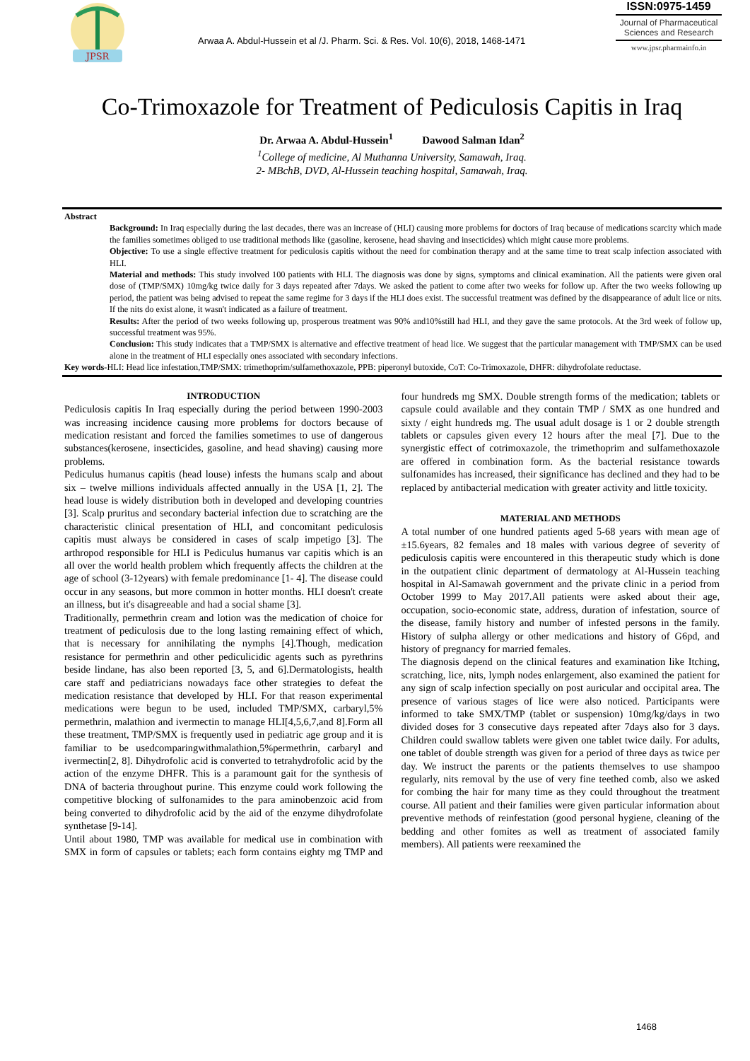JPSR
Arwaa A. Abdul-Hussein et al /J. Pharm. Sci. & Res. Vol. 10(6), 2018, 1468-1471
ISSN:0975-1459
Journal of Pharmaceutical Sciences and Research
www.jpsr.pharmainfo.in
Co-Trimoxazole for Treatment of Pediculosis Capitis in Iraq
Dr. Arwaa A. Abdul-Hussein<sup>1</sup> Dawood Salman Idan<sup>2</sup>
<sup>1</sup> College of medicine, Al Muthanna University, Samawah, Iraq.
2- MBchB, DVD, Al-Hussein teaching hospital, Samawah, Iraq.
Abstract
Background: In Iraq especially during the last decades, there was an increase of (HLI) causing more problems for doctors of Iraq because of medications scarcity which made the families sometimes obliged to use traditional methods like (gasoline, kerosene, head shaving and insecticides) which might cause more problems.
Objective: To use a single effective treatment for pediculosis capitis without the need for combination therapy and at the same time to treat scalp infection associated with HLI.
Material and methods: This study involved 100 patients with HLI. The diagnosis was done by signs, symptoms and clinical examination. All the patients were given oral dose of (TMP/SMX) 10mg/kg twice daily for 3 days repeated after 7days. We asked the patient to come after two weeks for follow up. After the two weeks following up period, the patient was being advised to repeat the same regime for 3 days if the HLI does exist. The successful treatment was defined by the disappearance of adult lice or nits. If the nits do exist alone, it wasn't indicated as a failure of treatment.
Results: After the period of two weeks following up, prosperous treatment was 90% and10%still had HLI, and they gave the same protocols. At the 3rd week of follow up, successful treatment was 95%.
Conclusion: This study indicates that a TMP/SMX is alternative and effective treatment of head lice. We suggest that the particular management with TMP/SMX can be used alone in the treatment of HLI especially ones associated with secondary infections.
Key words-HLI: Head lice infestation,TMP/SMX: trimethoprim/sulfamethoxazole, PPB: piperonyl butoxide, CoT: Co-Trimoxazole, DHFR: dihydrofolate reductase.
INTRODUCTION
Pediculosis capitis In Iraq especially during the period between 1990-2003 was increasing incidence causing more problems for doctors because of medication resistant and forced the families sometimes to use of dangerous substances(kerosene, insecticides, gasoline, and head shaving) causing more problems.
Pediculus humanus capitis (head louse) infests the humans scalp and about six – twelve millions individuals affected annually in the USA [1, 2]. The head louse is widely distribution both in developed and developing countries [3]. Scalp pruritus and secondary bacterial infection due to scratching are the characteristic clinical presentation of HLI, and concomitant pediculosis capitis must always be considered in cases of scalp impetigo [3]. The arthropod responsible for HLI is Pediculus humanus var capitis which is an all over the world health problem which frequently affects the children at the age of school (3-12years) with female predominance [1- 4]. The disease could occur in any seasons, but more common in hotter months. HLI doesn't create an illness, but it's disagreeable and had a social shame [3].
Traditionally, permethrin cream and lotion was the medication of choice for treatment of pediculosis due to the long lasting remaining effect of which, that is necessary for annihilating the nymphs [4].Though, medication resistance for permethrin and other pediculicidic agents such as pyrethrins beside lindane, has also been reported [3, 5, and 6].Dermatologists, health care staff and pediatricians nowadays face other strategies to defeat the medication resistance that developed by HLI. For that reason experimental medications were begun to be used, included TMP/SMX, carbaryl,5% permethrin, malathion and ivermectin to manage HLI[4,5,6,7,and 8].Form all these treatment, TMP/SMX is frequently used in pediatric age group and it is familiar to be usedcomparingwithmalathion,5%permethrin, carbaryl and ivermectin[2, 8]. Dihydrofolic acid is converted to tetrahydrofolic acid by the action of the enzyme DHFR. This is a paramount gait for the synthesis of DNA of bacteria throughout purine. This enzyme could work following the competitive blocking of sulfonamides to the para aminobenzoic acid from being converted to dihydrofolic acid by the aid of the enzyme dihydrofolate synthetase [9-14].
Until about 1980, TMP was available for medical use in combination with SMX in form of capsules or tablets; each form contains eighty mg TMP and four hundreds mg SMX. Double strength forms of the medication; tablets or capsule could available and they contain TMP / SMX as one hundred and sixty / eight hundreds mg. The usual adult dosage is 1 or 2 double strength tablets or capsules given every 12 hours after the meal [7]. Due to the synergistic effect of cotrimoxazole, the trimethoprim and sulfamethoxazole are offered in combination form. As the bacterial resistance towards sulfonamides has increased, their significance has declined and they had to be replaced by antibacterial medication with greater activity and little toxicity.
MATERIAL AND METHODS
A total number of one hundred patients aged 5-68 years with mean age of ±15.6years, 82 females and 18 males with various degree of severity of pediculosis capitis were encountered in this therapeutic study which is done in the outpatient clinic department of dermatology at Al-Hussein teaching hospital in Al-Samawah government and the private clinic in a period from October 1999 to May 2017.All patients were asked about their age, occupation, socio-economic state, address, duration of infestation, source of the disease, family history and number of infested persons in the family. History of sulpha allergy or other medications and history of G6pd, and history of pregnancy for married females.
The diagnosis depend on the clinical features and examination like Itching, scratching, lice, nits, lymph nodes enlargement, also examined the patient for any sign of scalp infection specially on post auricular and occipital area. The presence of various stages of lice were also noticed. Participants were informed to take SMX/TMP (tablet or suspension) 10mg/kg/days in two divided doses for 3 consecutive days repeated after 7days also for 3 days. Children could swallow tablets were given one tablet twice daily. For adults, one tablet of double strength was given for a period of three days as twice per day. We instruct the parents or the patients themselves to use shampoo regularly, nits removal by the use of very fine teethed comb, also we asked for combing the hair for many time as they could throughout the treatment course. All patient and their families were given particular information about preventive methods of reinfestation (good personal hygiene, cleaning of the bedding and other fomites as well as treatment of associated family members). All patients were reexamined the
1468